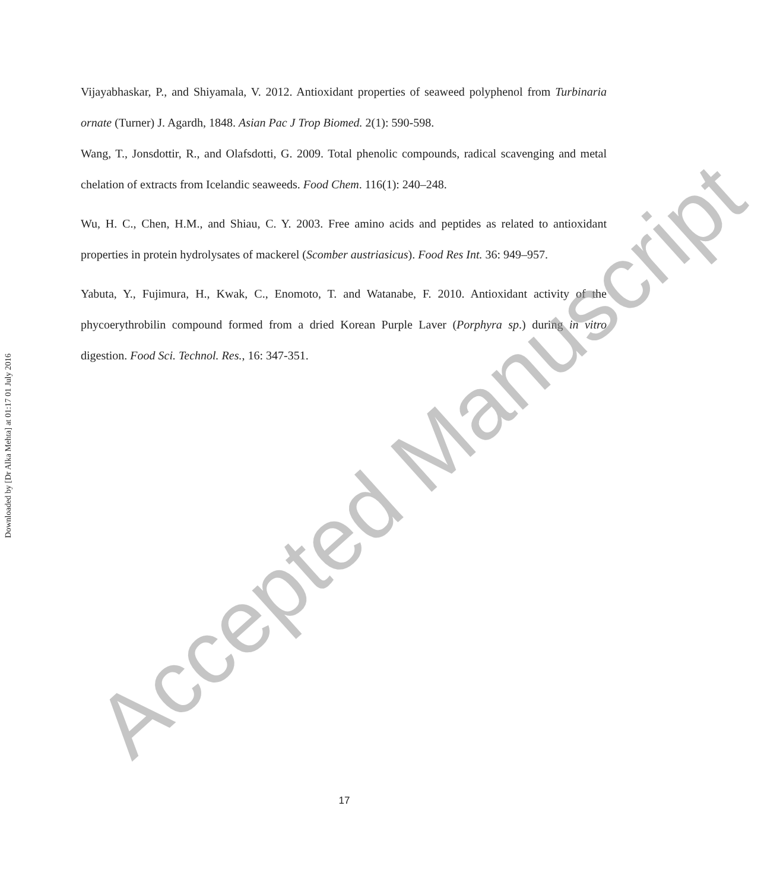Downloaded by [Dr Alka Mehta] at 01:17 01 July 2016
Vijayabhaskar, P., and Shiyamala, V. 2012. Antioxidant properties of seaweed polyphenol from Turbinaria ornate (Turner) J. Agardh, 1848. Asian Pac J Trop Biomed. 2(1): 590-598.
Wang, T., Jonsdottir, R., and Olafsdotti, G. 2009. Total phenolic compounds, radical scavenging and metal chelation of extracts from Icelandic seaweeds. Food Chem. 116(1): 240–248.
Wu, H. C., Chen, H.M., and Shiau, C. Y. 2003. Free amino acids and peptides as related to antioxidant properties in protein hydrolysates of mackerel (Scomber austriasicus). Food Res Int. 36: 949–957.
Yabuta, Y., Fujimura, H., Kwak, C., Enomoto, T. and Watanabe, F. 2010. Antioxidant activity of the phycoerythrobilin compound formed from a dried Korean Purple Laver (Porphyra sp.) during in vitro digestion. Food Sci. Technol. Res., 16: 347-351.
Accepted Manuscript 17